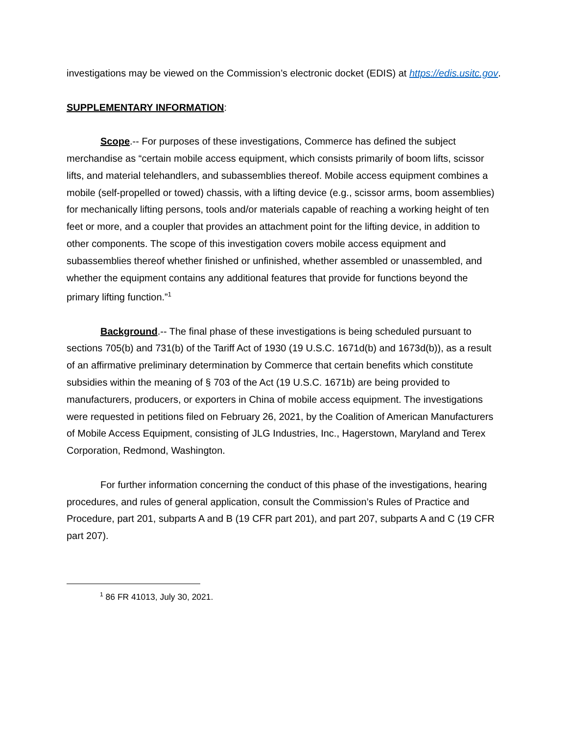investigations may be viewed on the Commission’s electronic docket (EDIS) at https://edis.usitc.gov.
SUPPLEMENTARY INFORMATION:
Scope.-- For purposes of these investigations, Commerce has defined the subject merchandise as “certain mobile access equipment, which consists primarily of boom lifts, scissor lifts, and material telehandlers, and subassemblies thereof. Mobile access equipment combines a mobile (self-propelled or towed) chassis, with a lifting device (e.g., scissor arms, boom assemblies) for mechanically lifting persons, tools and/or materials capable of reaching a working height of ten feet or more, and a coupler that provides an attachment point for the lifting device, in addition to other components. The scope of this investigation covers mobile access equipment and subassemblies thereof whether finished or unfinished, whether assembled or unassembled, and whether the equipment contains any additional features that provide for functions beyond the primary lifting function.”<sup>1</sup>
Background.-- The final phase of these investigations is being scheduled pursuant to sections 705(b) and 731(b) of the Tariff Act of 1930 (19 U.S.C. 1671d(b) and 1673d(b)), as a result of an affirmative preliminary determination by Commerce that certain benefits which constitute subsidies within the meaning of § 703 of the Act (19 U.S.C. 1671b) are being provided to manufacturers, producers, or exporters in China of mobile access equipment. The investigations were requested in petitions filed on February 26, 2021, by the Coalition of American Manufacturers of Mobile Access Equipment, consisting of JLG Industries, Inc., Hagerstown, Maryland and Terex Corporation, Redmond, Washington.
For further information concerning the conduct of this phase of the investigations, hearing procedures, and rules of general application, consult the Commission’s Rules of Practice and Procedure, part 201, subparts A and B (19 CFR part 201), and part 207, subparts A and C (19 CFR part 207).
<sup>1</sup> 86 FR 41013, July 30, 2021.